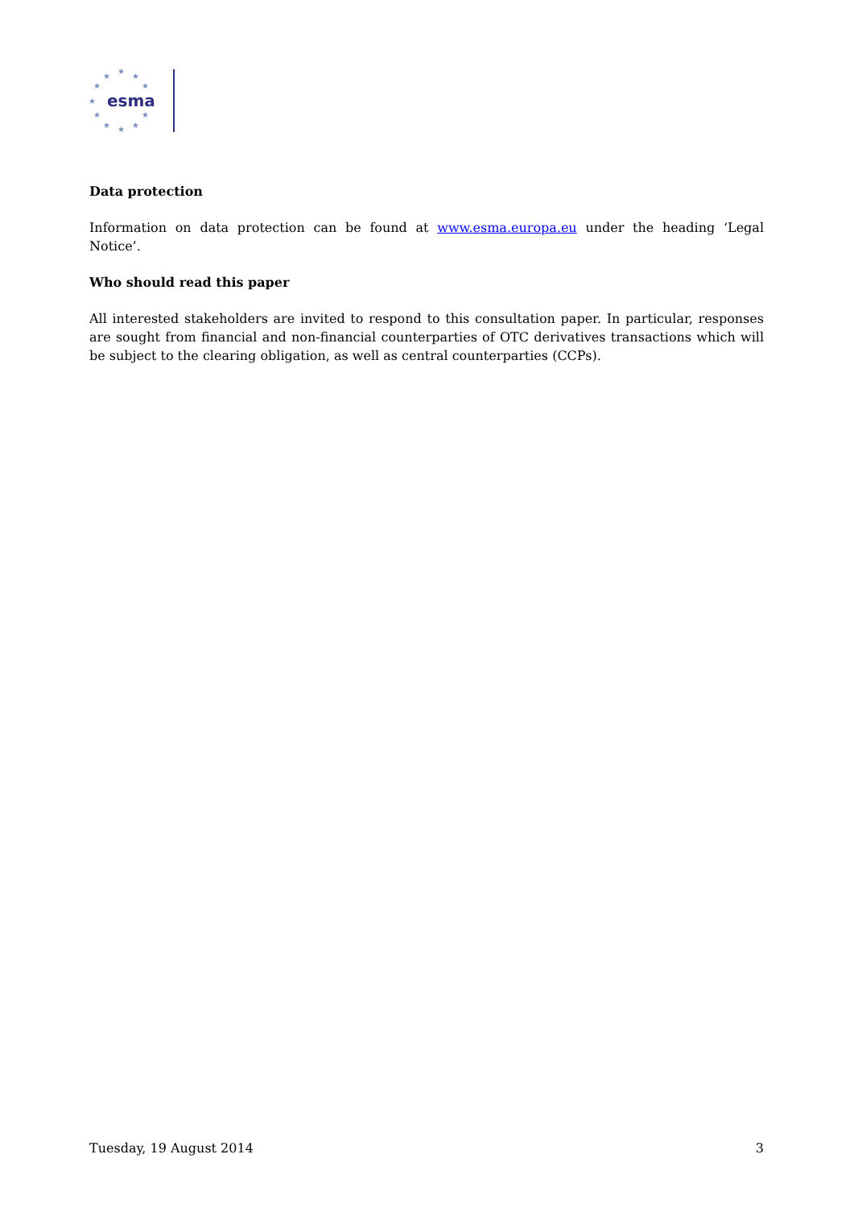★
★
★
★
★
★
★
★
★
★
★
esma
Data protection
Information on data protection can be found at www.esma.europa.eu under the heading ‘Legal Notice’.
Who should read this paper
All interested stakeholders are invited to respond to this consultation paper. In particular, responses are sought from financial and non-financial counterparties of OTC derivatives transactions which will be subject to the clearing obligation, as well as central counterparties (CCPs).
Tuesday, 19 August 2014 3